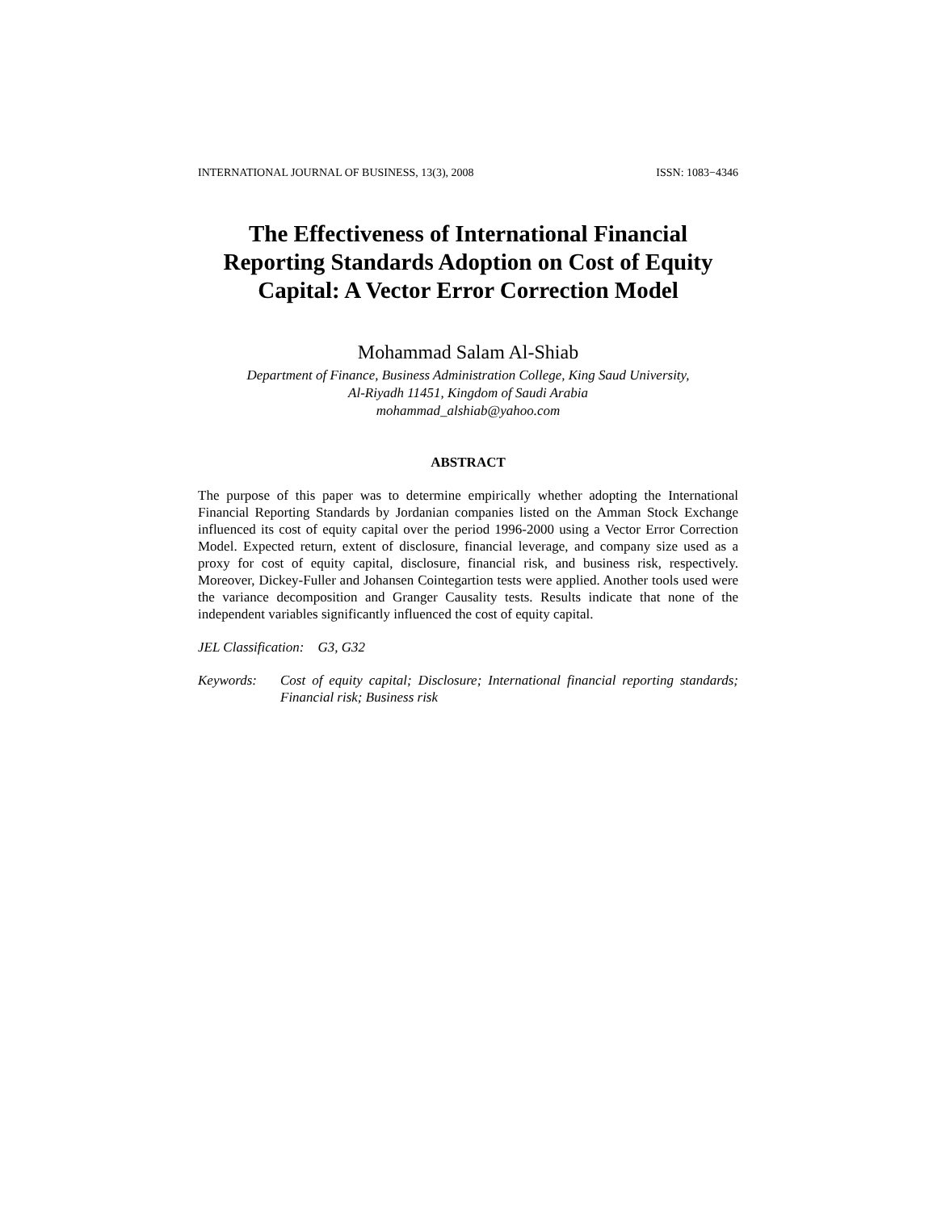INTERNATIONAL JOURNAL OF BUSINESS, 13(3), 2008 ISSN: 1083−4346
The Effectiveness of International Financial
Reporting Standards Adoption on Cost of Equity
Capital: A Vector Error Correction Model
Mohammad Salam Al-Shiab
Department of Finance, Business Administration College, King Saud University,
Al-Riyadh 11451, Kingdom of Saudi Arabia
mohammad_alshiab@yahoo.com
ABSTRACT
The purpose of this paper was to determine empirically whether adopting the International Financial Reporting Standards by Jordanian companies listed on the Amman Stock Exchange influenced its cost of equity capital over the period 1996-2000 using a Vector Error Correction Model. Expected return, extent of disclosure, financial leverage, and company size used as a proxy for cost of equity capital, disclosure, financial risk, and business risk, respectively. Moreover, Dickey-Fuller and Johansen Cointegartion tests were applied. Another tools used were the variance decomposition and Granger Causality tests. Results indicate that none of the independent variables significantly influenced the cost of equity capital.
JEL Classification: G3, G32
Keywords: Cost of equity capital; Disclosure; International financial reporting standards; Financial risk; Business risk